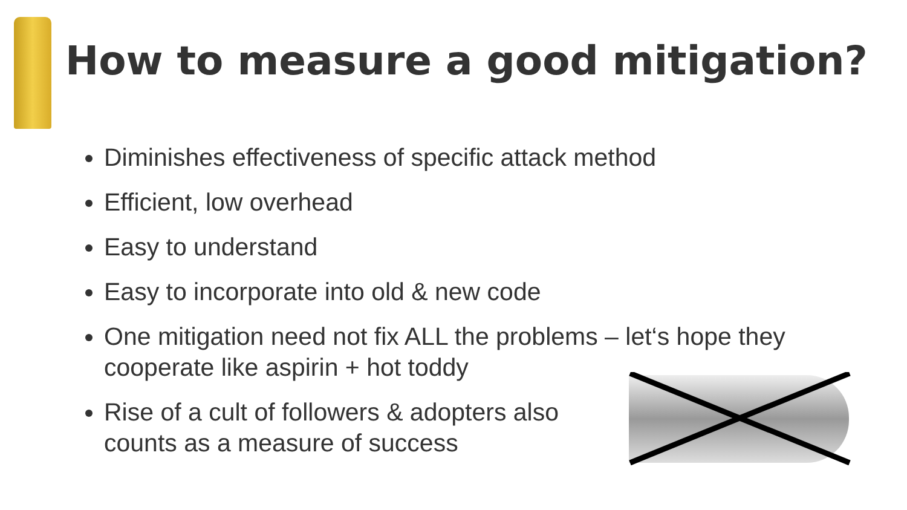How to measure a good mitigation?
Diminishes effectiveness of specific attack method
Efficient, low overhead
Easy to understand
Easy to incorporate into old & new code
One mitigation need not fix ALL the problems – let‘s hope they cooperate like aspirin + hot toddy
Rise of a cult of followers & adopters also
counts as a measure of success